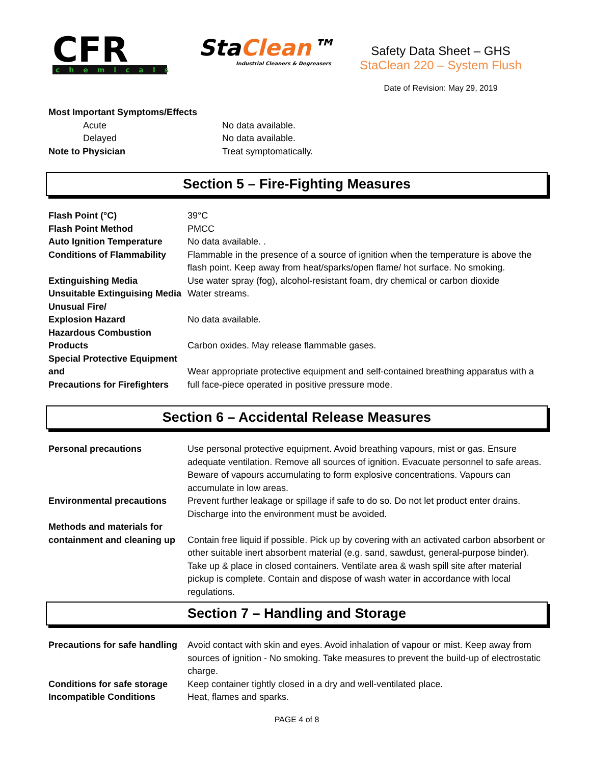CFR
chemicals
StaClean™
Industrial Cleaners & Degreasers
Safety Data Sheet – GHS
StaClean 220 – System Flush
Date of Revision: May 29, 2019
| Most Important Symptoms/Effects | |
| Acute | No data available. |
| Delayed | No data available. |
| Note to Physician | Treat symptomatically. |
Section 5 – Fire-Fighting Measures
| Flash Point (°C) | 39°C |
| Flash Point Method | PMCC |
| Auto Ignition Temperature | No data available. . |
| Conditions of Flammability | Flammable in the presence of a source of ignition when the temperature is above the flash point. Keep away from heat/sparks/open flame/ hot surface. No smoking. |
| Extinguishing Media | Use water spray (fog), alcohol-resistant foam, dry chemical or carbon dioxide |
| Unsuitable Extinguising Media | Water streams. |
| Unusual Fire/ Explosion Hazard | No data available. |
| Hazardous Combustion Products | Carbon oxides. May release flammable gases. |
| Special Protective Equipment and Precautions for Firefighters | Wear appropriate protective equipment and self-contained breathing apparatus with a full face-piece operated in positive pressure mode. |
Section 6 – Accidental Release Measures
| Personal precautions | Use personal protective equipment. Avoid breathing vapours, mist or gas. Ensure adequate ventilation. Remove all sources of ignition. Evacuate personnel to safe areas. Beware of vapours accumulating to form explosive concentrations. Vapours can accumulate in low areas. |
| Environmental precautions | Prevent further leakage or spillage if safe to do so. Do not let product enter drains. Discharge into the environment must be avoided. |
| Methods and materials for containment and cleaning up | Contain free liquid if possible. Pick up by covering with an activated carbon absorbent or other suitable inert absorbent material (e.g. sand, sawdust, general-purpose binder). Take up & place in closed containers. Ventilate area & wash spill site after material pickup is complete. Contain and dispose of wash water in accordance with local regulations. |
Section 7 – Handling and Storage
| Precautions for safe handling | Avoid contact with skin and eyes. Avoid inhalation of vapour or mist. Keep away from sources of ignition - No smoking. Take measures to prevent the build-up of electrostatic charge. |
| Conditions for safe storage | Keep container tightly closed in a dry and well-ventilated place. |
| Incompatible Conditions | Heat, flames and sparks. |
PAGE 4 of 8